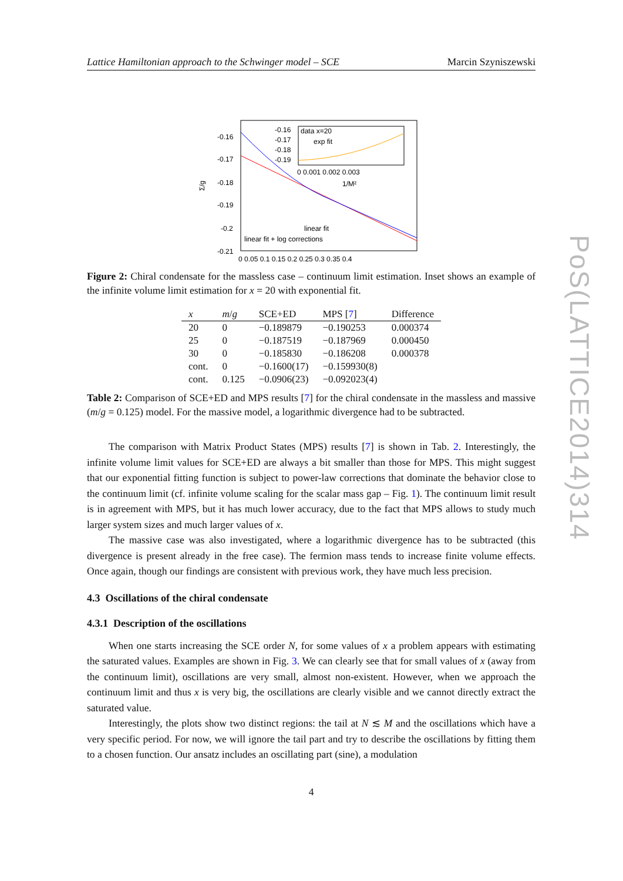Lattice Hamiltonian approach to the Schwinger model – SCE Marcin Szyniszewski
-0.16
-0.17
-0.18
-0.19
-0.2
-0.21
Σ/g
0 0.05 0.1 0.15 0.2 0.25 0.3 0.35 0.4
-0.16
-0.17
-0.18
-0.19
data x=20
exp fit
0 0.001 0.002 0.003
1/M²
linear fit
linear fit + log corrections
Figure 2: Chiral condensate for the massless case – continuum limit estimation. Inset shows an example of the infinite volume limit estimation for x = 20 with exponential fit.
| x | m / g | SCE+ED | MPS [ 7 ] | Difference |
| --- | --- | --- | --- | --- |
| 20 | 0 | −0.189879 | −0.190253 | 0.000374 |
| 25 | 0 | −0.187519 | −0.187969 | 0.000450 |
| 30 | 0 | −0.185830 | −0.186208 | 0.000378 |
| cont. | 0 | −0.1600(17) | −0.159930(8) | |
| cont. | 0.125 | −0.0906(23) | −0.092023(4) | |
Table 2: Comparison of SCE+ED and MPS results [7] for the chiral condensate in the massless and massive (m/g = 0.125) model. For the massive model, a logarithmic divergence had to be subtracted.
The comparison with Matrix Product States (MPS) results [7] is shown in Tab. 2. Interestingly, the infinite volume limit values for SCE+ED are always a bit smaller than those for MPS. This might suggest that our exponential fitting function is subject to power-law corrections that dominate the behavior close to the continuum limit (cf. infinite volume scaling for the scalar mass gap – Fig. 1). The continuum limit result is in agreement with MPS, but it has much lower accuracy, due to the fact that MPS allows to study much larger system sizes and much larger values of x.
The massive case was also investigated, where a logarithmic divergence has to be subtracted (this divergence is present already in the free case). The fermion mass tends to increase finite volume effects. Once again, though our findings are consistent with previous work, they have much less precision.
4.3 Oscillations of the chiral condensate
4.3.1 Description of the oscillations
When one starts increasing the SCE order N, for some values of x a problem appears with estimating the saturated values. Examples are shown in Fig. 3. We can clearly see that for small values of x (away from the continuum limit), oscillations are very small, almost non-existent. However, when we approach the continuum limit and thus x is very big, the oscillations are clearly visible and we cannot directly extract the saturated value.
Interestingly, the plots show two distinct regions: the tail at N ≲ M and the oscillations which have a very specific period. For now, we will ignore the tail part and try to describe the oscillations by fitting them to a chosen function. Our ansatz includes an oscillating part (sine), a modulation
4
PoS(LATTICE2014)314